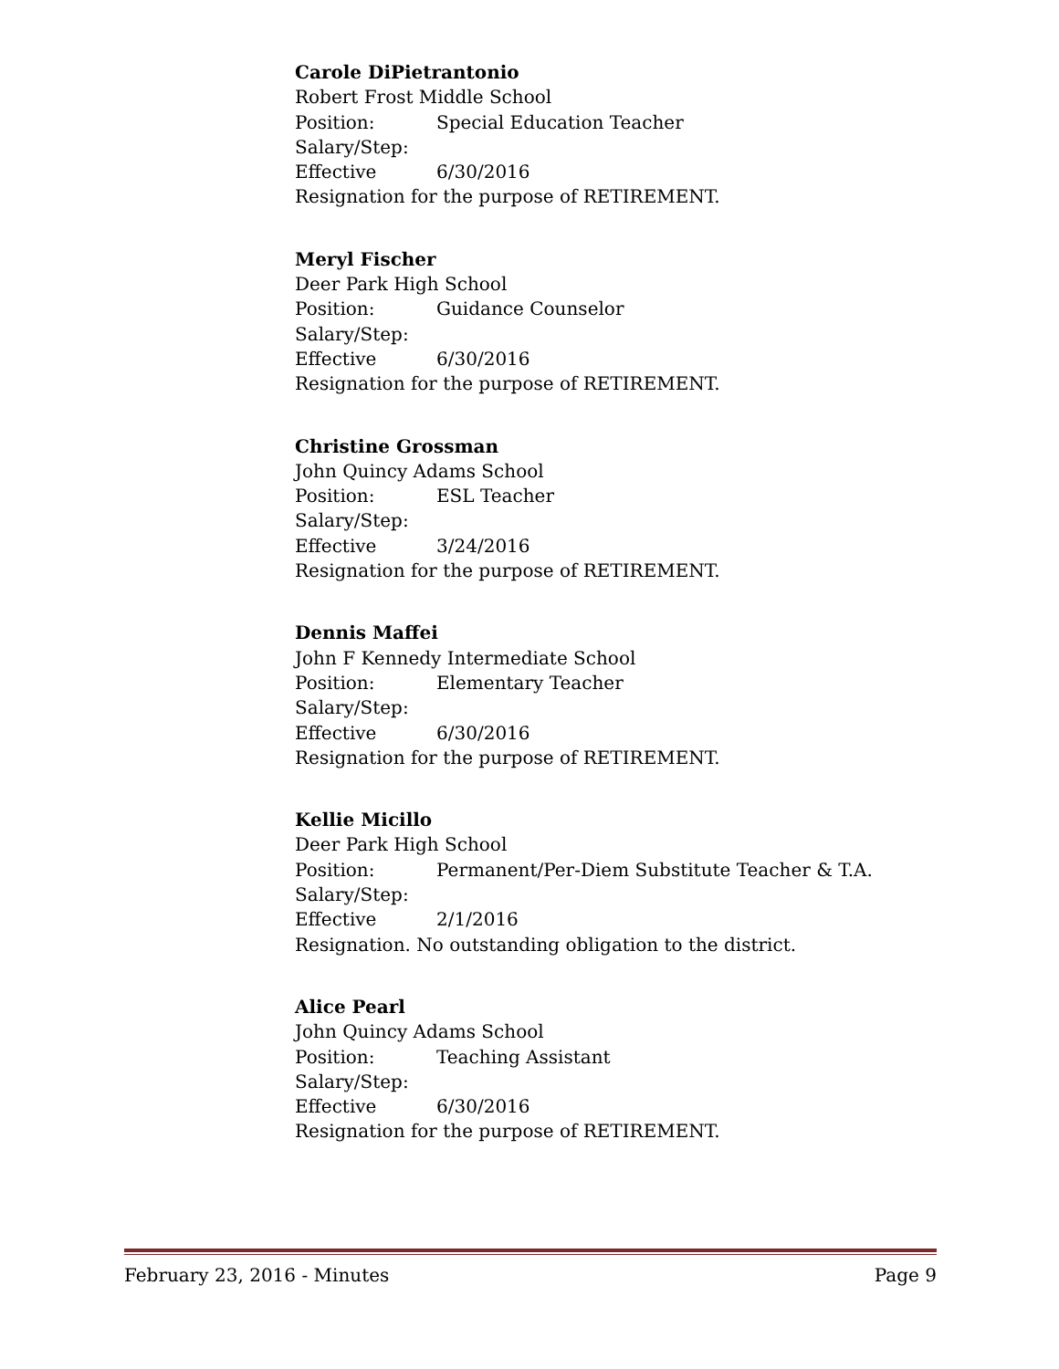Carole DiPietrantonio
Robert Frost Middle School
Position: Special Education Teacher
Salary/Step:
Effective 6/30/2016
Resignation for the purpose of RETIREMENT.
Meryl Fischer
Deer Park High School
Position: Guidance Counselor
Salary/Step:
Effective 6/30/2016
Resignation for the purpose of RETIREMENT.
Christine Grossman
John Quincy Adams School
Position: ESL Teacher
Salary/Step:
Effective 3/24/2016
Resignation for the purpose of RETIREMENT.
Dennis Maffei
John F Kennedy Intermediate School
Position: Elementary Teacher
Salary/Step:
Effective 6/30/2016
Resignation for the purpose of RETIREMENT.
Kellie Micillo
Deer Park High School
Position: Permanent/Per-Diem Substitute Teacher & T.A.
Salary/Step:
Effective 2/1/2016
Resignation. No outstanding obligation to the district.
Alice Pearl
John Quincy Adams School
Position: Teaching Assistant
Salary/Step:
Effective 6/30/2016
Resignation for the purpose of RETIREMENT.
February 23, 2016 - Minutes Page 9